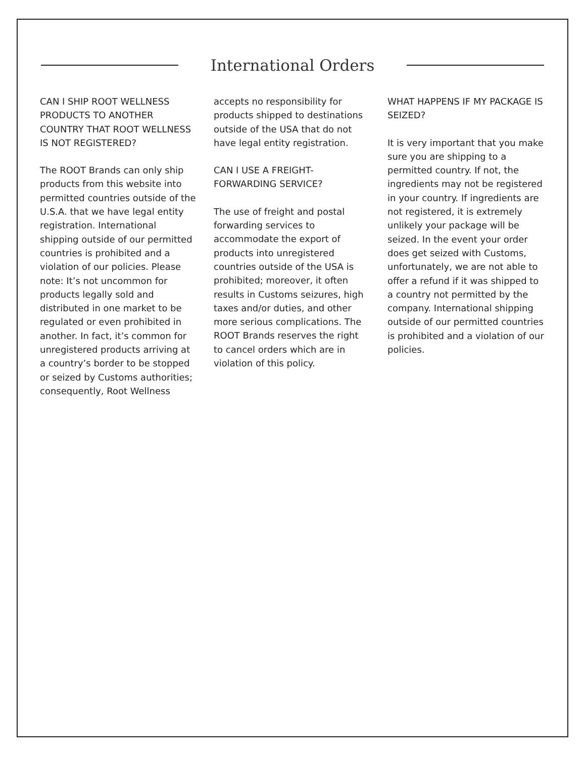International Orders
CAN I SHIP ROOT WELLNESS PRODUCTS TO ANOTHER COUNTRY THAT ROOT WELLNESS IS NOT REGISTERED?
The ROOT Brands can only ship products from this website into permitted countries outside of the U.S.A. that we have legal entity registration. International shipping outside of our permitted countries is prohibited and a violation of our policies. Please note: It’s not uncommon for products legally sold and distributed in one market to be regulated or even prohibited in another. In fact, it’s common for unregistered products arriving at a country’s border to be stopped or seized by Customs authorities; consequently, Root Wellness
accepts no responsibility for products shipped to destinations outside of the USA that do not have legal entity registration.
CAN I USE A FREIGHT-FORWARDING SERVICE?
The use of freight and postal forwarding services to accommodate the export of products into unregistered countries outside of the USA is prohibited; moreover, it often results in Customs seizures, high taxes and/or duties, and other more serious complications. The ROOT Brands reserves the right to cancel orders which are in violation of this policy.
WHAT HAPPENS IF MY PACKAGE IS SEIZED?
It is very important that you make sure you are shipping to a permitted country. If not, the ingredients may not be registered in your country. If ingredients are not registered, it is extremely unlikely your package will be seized. In the event your order does get seized with Customs, unfortunately, we are not able to offer a refund if it was shipped to a country not permitted by the company. International shipping outside of our permitted countries is prohibited and a violation of our policies.